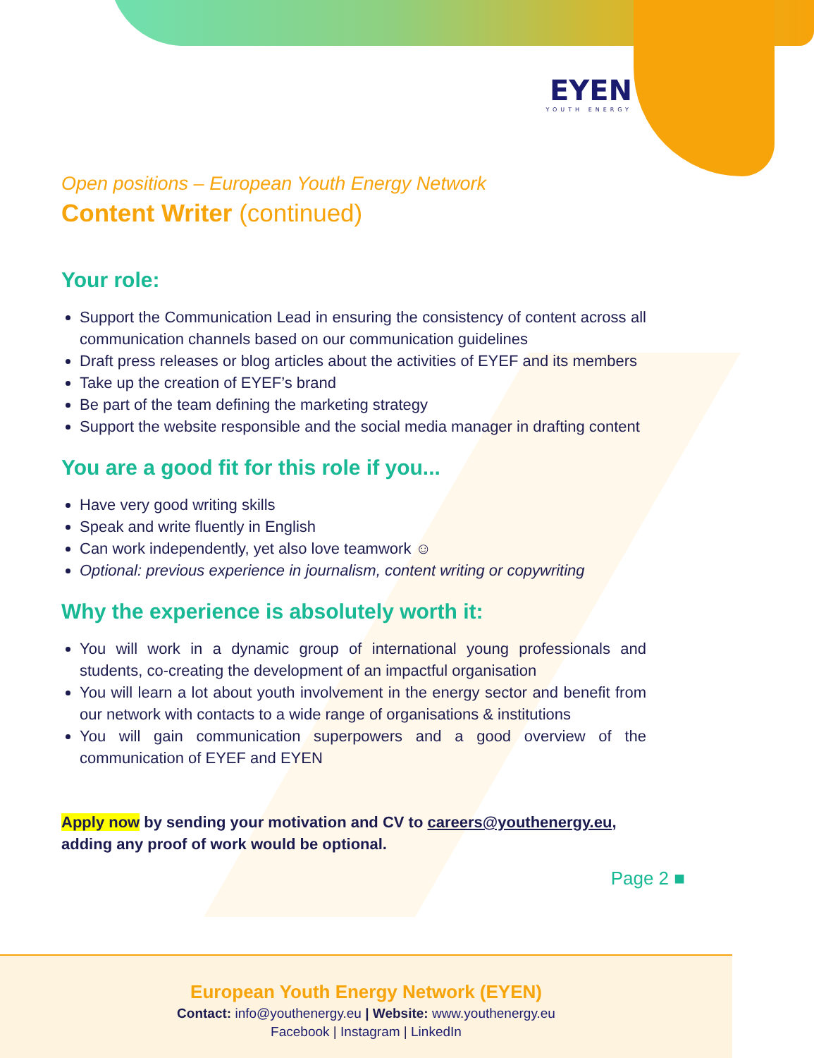EYEN
YOUTH ENERGY
Open positions – European Youth Energy Network
Content Writer (continued)
Your role:
Support the Communication Lead in ensuring the consistency of content across all communication channels based on our communication guidelines
Draft press releases or blog articles about the activities of EYEF and its members
Take up the creation of EYEF’s brand
Be part of the team defining the marketing strategy
Support the website responsible and the social media manager in drafting content
You are a good fit for this role if you...
Have very good writing skills
Speak and write fluently in English
Can work independently, yet also love teamwork ☺
Optional: previous experience in journalism, content writing or copywriting
Why the experience is absolutely worth it:
You will work in a dynamic group of international young professionals and students, co-creating the development of an impactful organisation
You will learn a lot about youth involvement in the energy sector and benefit from our network with contacts to a wide range of organisations & institutions
You will gain communication superpowers and a good overview of the communication of EYEF and EYEN
Apply now by sending your motivation and CV to careers@youthenergy.eu, adding any proof of work would be optional.
Page 2 ■
European Youth Energy Network (EYEN)
Contact: info@youthenergy.eu | Website: www.youthenergy.eu
Facebook | Instagram | LinkedIn